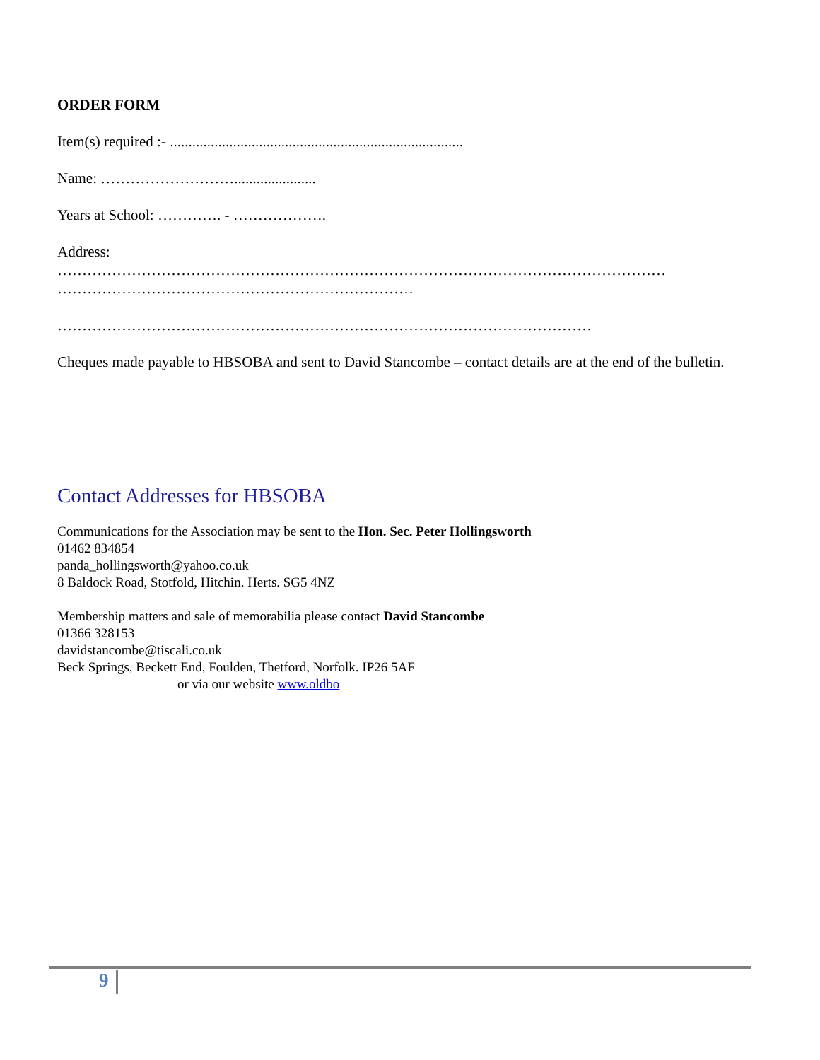ORDER FORM
Item(s) required :- ...............................................................................
Name: ………………………......................
Years at School: …………. - ……………….
Address:
……………………………………………………………………………………………………………
………………………………………………………………
………………………………………………………………………………………………
Cheques made payable to HBSOBA and sent to David Stancombe – contact details are at the end of the bulletin.
Contact Addresses for HBSOBA
Communications for the Association may be sent to the Hon. Sec. Peter Hollingsworth
01462 834854
panda_hollingsworth@yahoo.co.uk
8 Baldock Road, Stotfold, Hitchin. Herts. SG5 4NZ
Membership matters and sale of memorabilia please contact David Stancombe
01366 328153
davidstancombe@tiscali.co.uk
Beck Springs, Beckett End, Foulden, Thetford, Norfolk. IP26 5AF
or via our website www.oldbo
9